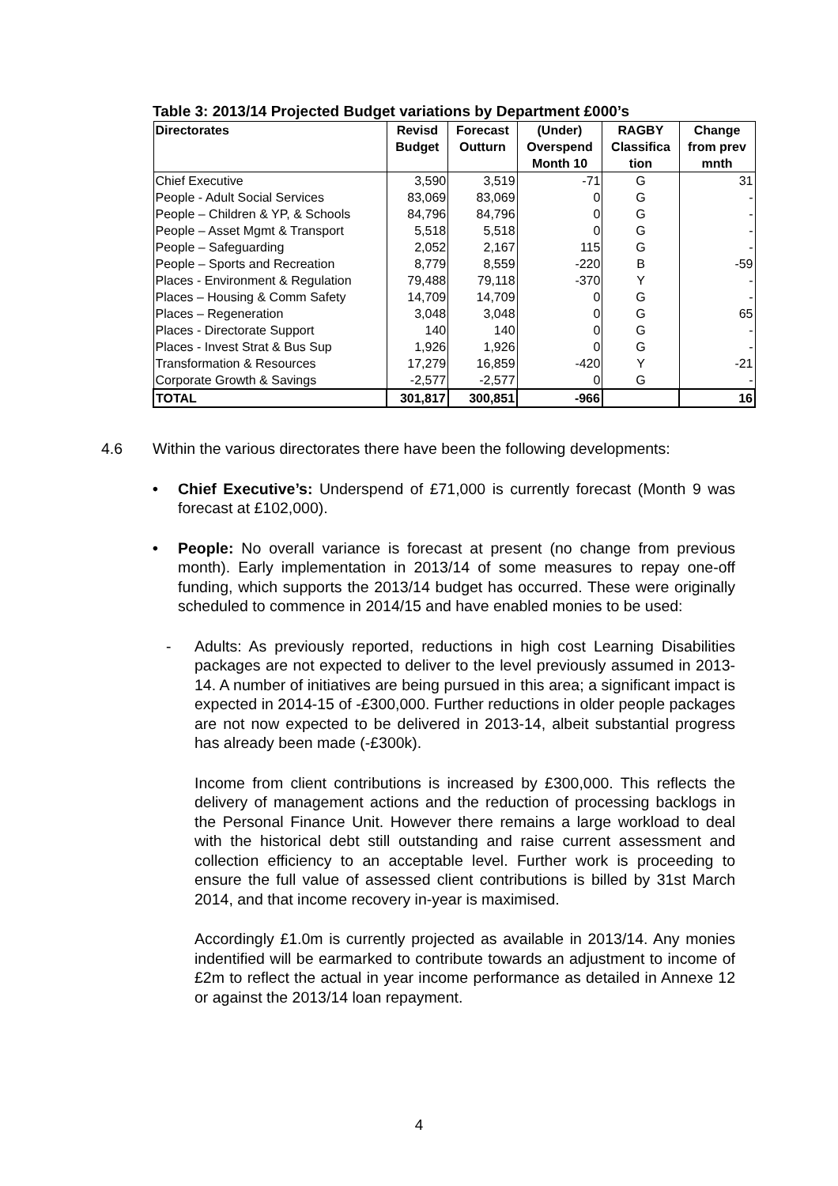Table 3: 2013/14 Projected Budget variations by Department £000’s
| Directorates | Revisd Budget | Forecast Outturn | (Under) Overspend Month 10 | RAGBY Classifica tion | Change from prev mnth |
| --- | --- | --- | --- | --- | --- |
| Chief Executive | 3,590 | 3,519 | -71 | G | 31 |
| People - Adult Social Services | 83,069 | 83,069 | 0 | G | - |
| People – Children & YP, & Schools | 84,796 | 84,796 | 0 | G | - |
| People – Asset Mgmt & Transport | 5,518 | 5,518 | 0 | G | - |
| People – Safeguarding | 2,052 | 2,167 | 115 | G | - |
| People – Sports and Recreation | 8,779 | 8,559 | -220 | B | -59 |
| Places - Environment & Regulation | 79,488 | 79,118 | -370 | Y | - |
| Places – Housing & Comm Safety | 14,709 | 14,709 | 0 | G | - |
| Places – Regeneration | 3,048 | 3,048 | 0 | G | 65 |
| Places - Directorate Support | 140 | 140 | 0 | G | - |
| Places - Invest Strat & Bus Sup | 1,926 | 1,926 | 0 | G | - |
| Transformation & Resources | 17,279 | 16,859 | -420 | Y | -21 |
| Corporate Growth & Savings | -2,577 | -2,577 | 0 | G | - |
| TOTAL | 301,817 | 300,851 | -966 | | 16 |
4.6 Within the various directorates there have been the following developments:
• Chief Executive’s: Underspend of £71,000 is currently forecast (Month 9 was forecast at £102,000).
• People: No overall variance is forecast at present (no change from previous month). Early implementation in 2013/14 of some measures to repay one-off funding, which supports the 2013/14 budget has occurred. These were originally scheduled to commence in 2014/15 and have enabled monies to be used:
- Adults: As previously reported, reductions in high cost Learning Disabilities packages are not expected to deliver to the level previously assumed in 2013-14. A number of initiatives are being pursued in this area; a significant impact is expected in 2014-15 of -£300,000. Further reductions in older people packages are not now expected to be delivered in 2013-14, albeit substantial progress has already been made (-£300k).
Income from client contributions is increased by £300,000. This reflects the delivery of management actions and the reduction of processing backlogs in the Personal Finance Unit. However there remains a large workload to deal with the historical debt still outstanding and raise current assessment and collection efficiency to an acceptable level. Further work is proceeding to ensure the full value of assessed client contributions is billed by 31st March 2014, and that income recovery in-year is maximised.
Accordingly £1.0m is currently projected as available in 2013/14. Any monies indentified will be earmarked to contribute towards an adjustment to income of £2m to reflect the actual in year income performance as detailed in Annexe 12 or against the 2013/14 loan repayment.
4